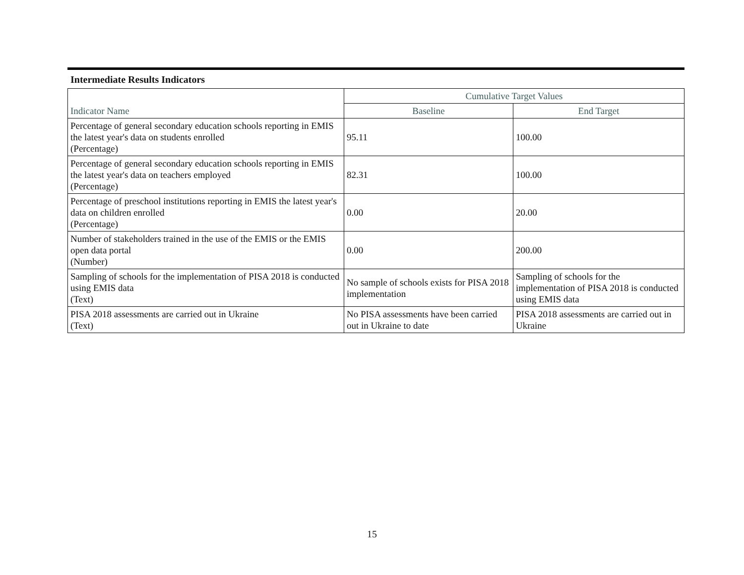Intermediate Results Indicators
| | Cumulative Target Values | |
| --- | --- | --- |
| Indicator Name | Baseline | End Target |
| Percentage of general secondary education schools reporting in EMIS the latest year's data on students enrolled (Percentage) | 95.11 | 100.00 |
| Percentage of general secondary education schools reporting in EMIS the latest year's data on teachers employed (Percentage) | 82.31 | 100.00 |
| Percentage of preschool institutions reporting in EMIS the latest year's data on children enrolled (Percentage) | 0.00 | 20.00 |
| Number of stakeholders trained in the use of the EMIS or the EMIS open data portal (Number) | 0.00 | 200.00 |
| Sampling of schools for the implementation of PISA 2018 is conducted using EMIS data (Text) | No sample of schools exists for PISA 2018 implementation | Sampling of schools for the implementation of PISA 2018 is conducted using EMIS data |
| PISA 2018 assessments are carried out in Ukraine (Text) | No PISA assessments have been carried out in Ukraine to date | PISA 2018 assessments are carried out in Ukraine |
15